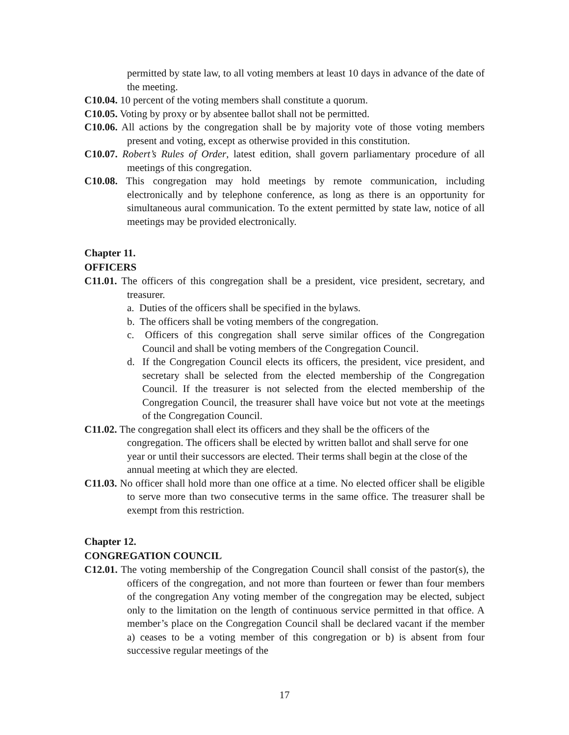permitted by state law, to all voting members at least 10 days in advance of the date of the meeting.
C10.04. 10 percent of the voting members shall constitute a quorum.
C10.05. Voting by proxy or by absentee ballot shall not be permitted.
C10.06. All actions by the congregation shall be by majority vote of those voting members present and voting, except as otherwise provided in this constitution.
C10.07. Robert’s Rules of Order, latest edition, shall govern parliamentary procedure of all meetings of this congregation.
C10.08. This congregation may hold meetings by remote communication, including electronically and by telephone conference, as long as there is an opportunity for simultaneous aural communication. To the extent permitted by state law, notice of all meetings may be provided electronically.
Chapter 11.
OFFICERS
C11.01. The officers of this congregation shall be a president, vice president, secretary, and treasurer.
a. Duties of the officers shall be specified in the bylaws.
b. The officers shall be voting members of the congregation.
c. Officers of this congregation shall serve similar offices of the Congregation Council and shall be voting members of the Congregation Council.
d. If the Congregation Council elects its officers, the president, vice president, and secretary shall be selected from the elected membership of the Congregation Council. If the treasurer is not selected from the elected membership of the Congregation Council, the treasurer shall have voice but not vote at the meetings of the Congregation Council.
C11.02. The congregation shall elect its officers and they shall be the officers of the congregation. The officers shall be elected by written ballot and shall serve for one year or until their successors are elected. Their terms shall begin at the close of the annual meeting at which they are elected.
C11.03. No officer shall hold more than one office at a time. No elected officer shall be eligible to serve more than two consecutive terms in the same office. The treasurer shall be exempt from this restriction.
Chapter 12.
CONGREGATION COUNCIL
C12.01. The voting membership of the Congregation Council shall consist of the pastor(s), the officers of the congregation, and not more than fourteen or fewer than four members of the congregation Any voting member of the congregation may be elected, subject only to the limitation on the length of continuous service permitted in that office. A member’s place on the Congregation Council shall be declared vacant if the member a) ceases to be a voting member of this congregation or b) is absent from four successive regular meetings of the
17